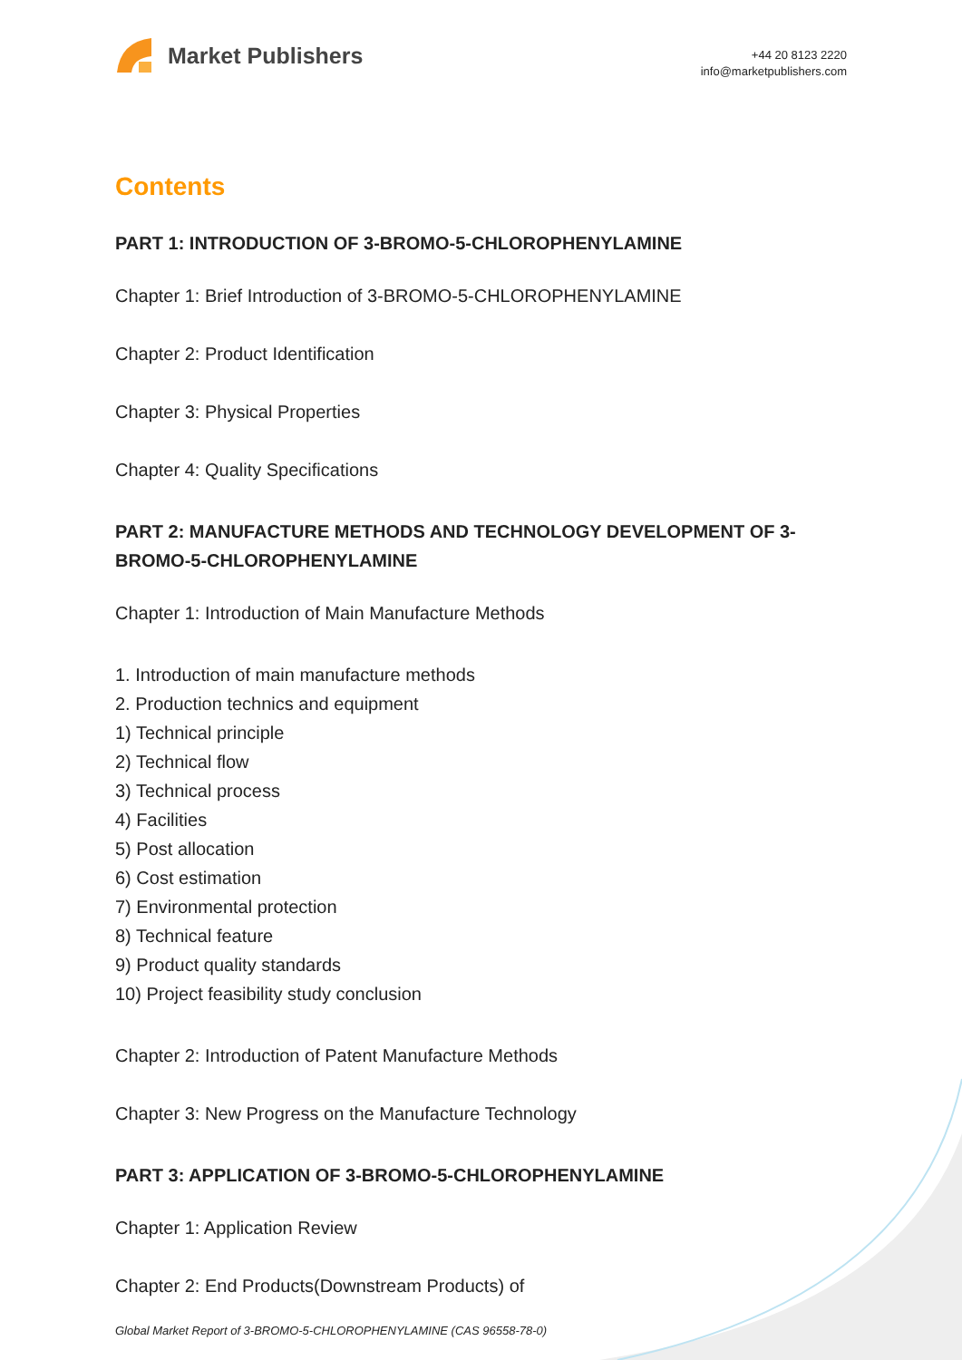Market Publishers
+44 20 8123 2220
info@marketpublishers.com
Contents
PART 1: INTRODUCTION OF 3-BROMO-5-CHLOROPHENYLAMINE
Chapter 1: Brief Introduction of 3-BROMO-5-CHLOROPHENYLAMINE
Chapter 2: Product Identification
Chapter 3: Physical Properties
Chapter 4: Quality Specifications
PART 2: MANUFACTURE METHODS AND TECHNOLOGY DEVELOPMENT OF 3-BROMO-5-CHLOROPHENYLAMINE
Chapter 1: Introduction of Main Manufacture Methods
1. Introduction of main manufacture methods
2. Production technics and equipment
1) Technical principle
2) Technical flow
3) Technical process
4) Facilities
5) Post allocation
6) Cost estimation
7) Environmental protection
8) Technical feature
9) Product quality standards
10) Project feasibility study conclusion
Chapter 2: Introduction of Patent Manufacture Methods
Chapter 3: New Progress on the Manufacture Technology
PART 3: APPLICATION OF 3-BROMO-5-CHLOROPHENYLAMINE
Chapter 1: Application Review
Chapter 2: End Products(Downstream Products) of
Global Market Report of 3-BROMO-5-CHLOROPHENYLAMINE (CAS 96558-78-0)